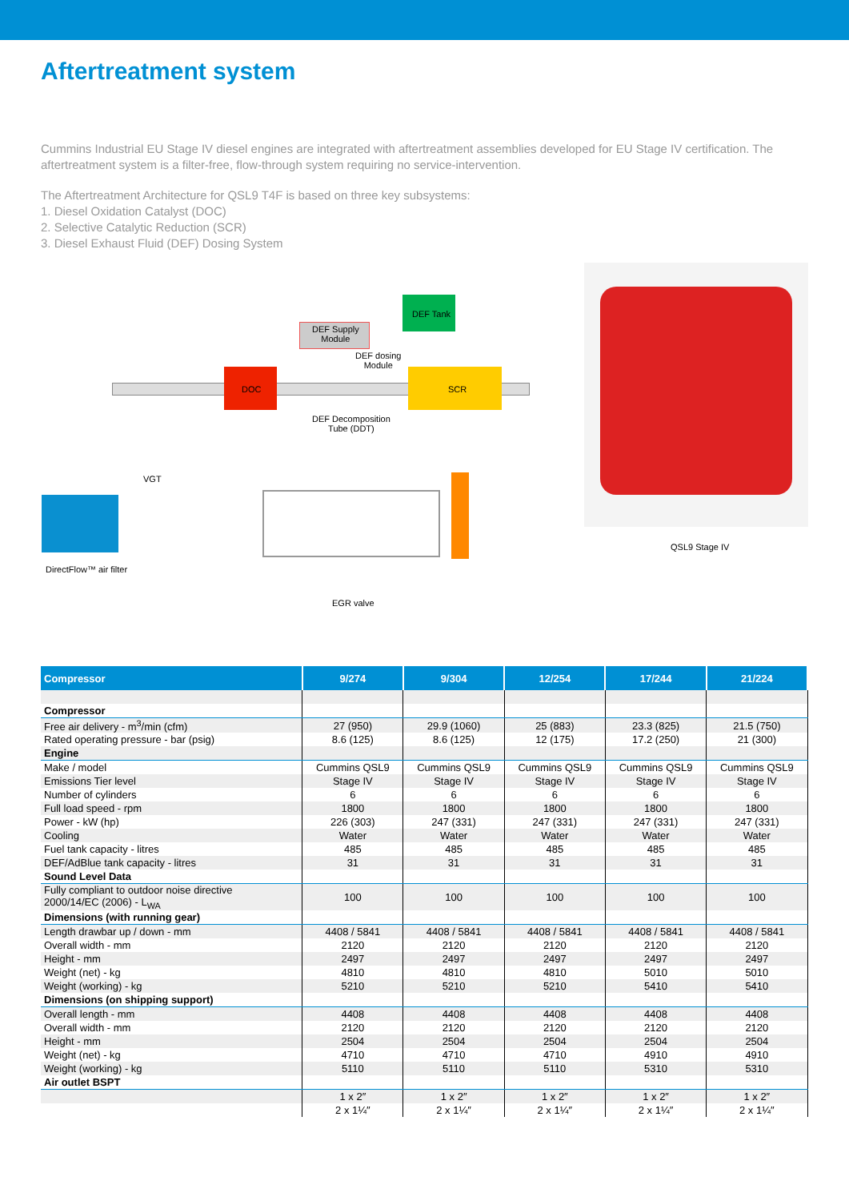Aftertreatment system
Cummins Industrial EU Stage IV diesel engines are integrated with aftertreatment assemblies developed for EU Stage IV certification. The aftertreatment system is a filter-free, flow-through system requiring no service-intervention.
The Aftertreatment Architecture for QSL9 T4F is based on three key subsystems:
1. Diesel Oxidation Catalyst (DOC)
2. Selective Catalytic Reduction (SCR)
3. Diesel Exhaust Fluid (DEF) Dosing System
DEF Tank
DEF Supply
Module
DEF dosing
Module
DOC SCR
DEF Decomposition
Tube (DDT)
VGT
DirectFlow™ air filter
EGR valve
QSL9 Stage IV
| Compressor | 9/274 | 9/304 | 12/254 | 17/244 | 21/224 |
| --- | --- | --- | --- | --- | --- |
| Compressor | | | | | |
| Free air delivery - m<sup>3</sup>/min (cfm) | 27 (950) | 29.9 (1060) | 25 (883) | 23.3 (825) | 21.5 (750) |
| Rated operating pressure - bar (psig) | 8.6 (125) | 8.6 (125) | 12 (175) | 17.2 (250) | 21 (300) |
| Engine | | | | | |
| Make / model | Cummins QSL9 | Cummins QSL9 | Cummins QSL9 | Cummins QSL9 | Cummins QSL9 |
| Emissions Tier level | Stage IV | Stage IV | Stage IV | Stage IV | Stage IV |
| Number of cylinders | 6 | 6 | 6 | 6 | 6 |
| Full load speed - rpm | 1800 | 1800 | 1800 | 1800 | 1800 |
| Power - kW (hp) | 226 (303) | 247 (331) | 247 (331) | 247 (331) | 247 (331) |
| Cooling | Water | Water | Water | Water | Water |
| Fuel tank capacity - litres | 485 | 485 | 485 | 485 | 485 |
| DEF/AdBlue tank capacity - litres | 31 | 31 | 31 | 31 | 31 |
| Sound Level Data | | | | | |
| Fully compliant to outdoor noise directive 2000/14/EC (2006) - L<sub>WA</sub> | 100 | 100 | 100 | 100 | 100 |
| Dimensions (with running gear) | | | | | |
| Length drawbar up / down - mm | 4408 / 5841 | 4408 / 5841 | 4408 / 5841 | 4408 / 5841 | 4408 / 5841 |
| Overall width - mm | 2120 | 2120 | 2120 | 2120 | 2120 |
| Height - mm | 2497 | 2497 | 2497 | 2497 | 2497 |
| Weight (net) - kg | 4810 | 4810 | 4810 | 5010 | 5010 |
| Weight (working) - kg | 5210 | 5210 | 5210 | 5410 | 5410 |
| Dimensions (on shipping support) | | | | | |
| Overall length - mm | 4408 | 4408 | 4408 | 4408 | 4408 |
| Overall width - mm | 2120 | 2120 | 2120 | 2120 | 2120 |
| Height - mm | 2504 | 2504 | 2504 | 2504 | 2504 |
| Weight (net) - kg | 4710 | 4710 | 4710 | 4910 | 4910 |
| Weight (working) - kg | 5110 | 5110 | 5110 | 5310 | 5310 |
| Air outlet BSPT | | | | | |
| | 1 x 2″ | 1 x 2″ | 1 x 2″ | 1 x 2″ | 1 x 2″ |
| | 2 x 1¼″ | 2 x 1¼″ | 2 x 1¼″ | 2 x 1¼″ | 2 x 1¼″ |